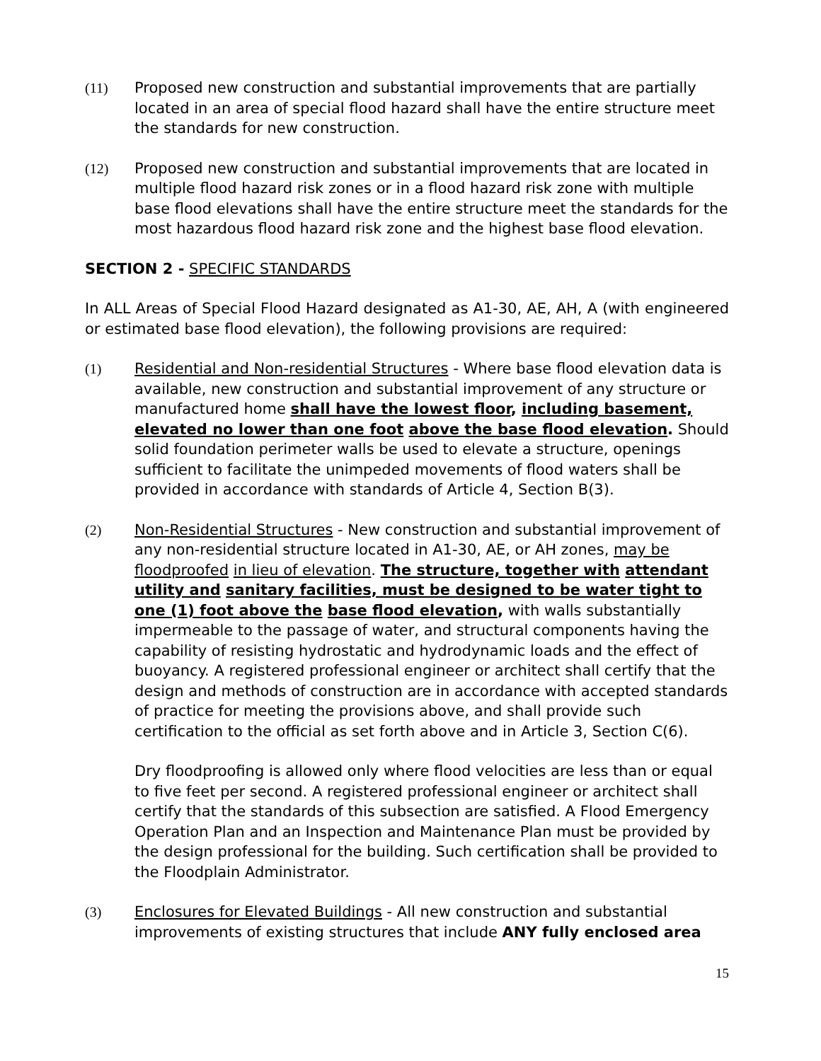(11) Proposed new construction and substantial improvements that are partially located in an area of special flood hazard shall have the entire structure meet the standards for new construction.
(12) Proposed new construction and substantial improvements that are located in multiple flood hazard risk zones or in a flood hazard risk zone with multiple base flood elevations shall have the entire structure meet the standards for the most hazardous flood hazard risk zone and the highest base flood elevation.
SECTION 2 - SPECIFIC STANDARDS
In ALL Areas of Special Flood Hazard designated as A1-30, AE, AH, A (with engineered or estimated base flood elevation), the following provisions are required:
(1) Residential and Non-residential Structures - Where base flood elevation data is available, new construction and substantial improvement of any structure or manufactured home shall have the lowest floor, including basement, elevated no lower than one foot above the base flood elevation. Should solid foundation perimeter walls be used to elevate a structure, openings sufficient to facilitate the unimpeded movements of flood waters shall be provided in accordance with standards of Article 4, Section B(3).
(2) Non-Residential Structures - New construction and substantial improvement of any non-residential structure located in A1-30, AE, or AH zones, may be floodproofed in lieu of elevation. The structure, together with attendant utility and sanitary facilities, must be designed to be water tight to one (1) foot above the base flood elevation, with walls substantially impermeable to the passage of water, and structural components having the capability of resisting hydrostatic and hydrodynamic loads and the effect of buoyancy. A registered professional engineer or architect shall certify that the design and methods of construction are in accordance with accepted standards of practice for meeting the provisions above, and shall provide such certification to the official as set forth above and in Article 3, Section C(6).
Dry floodproofing is allowed only where flood velocities are less than or equal to five feet per second. A registered professional engineer or architect shall certify that the standards of this subsection are satisfied. A Flood Emergency Operation Plan and an Inspection and Maintenance Plan must be provided by the design professional for the building. Such certification shall be provided to the Floodplain Administrator.
(3) Enclosures for Elevated Buildings - All new construction and substantial improvements of existing structures that include ANY fully enclosed area
15